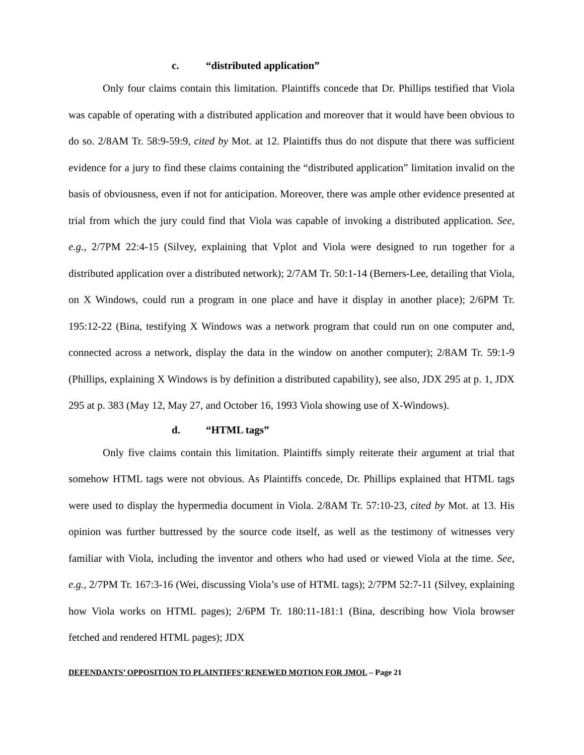c. “distributed application”
Only four claims contain this limitation. Plaintiffs concede that Dr. Phillips testified that Viola was capable of operating with a distributed application and moreover that it would have been obvious to do so. 2/8AM Tr. 58:9-59:9, cited by Mot. at 12. Plaintiffs thus do not dispute that there was sufficient evidence for a jury to find these claims containing the “distributed application” limitation invalid on the basis of obviousness, even if not for anticipation. Moreover, there was ample other evidence presented at trial from which the jury could find that Viola was capable of invoking a distributed application. See, e.g., 2/7PM 22:4-15 (Silvey, explaining that Vplot and Viola were designed to run together for a distributed application over a distributed network); 2/7AM Tr. 50:1-14 (Berners-Lee, detailing that Viola, on X Windows, could run a program in one place and have it display in another place); 2/6PM Tr. 195:12-22 (Bina, testifying X Windows was a network program that could run on one computer and, connected across a network, display the data in the window on another computer); 2/8AM Tr. 59:1-9 (Phillips, explaining X Windows is by definition a distributed capability), see also, JDX 295 at p. 1, JDX 295 at p. 383 (May 12, May 27, and October 16, 1993 Viola showing use of X-Windows).
d. “HTML tags”
Only five claims contain this limitation. Plaintiffs simply reiterate their argument at trial that somehow HTML tags were not obvious. As Plaintiffs concede, Dr. Phillips explained that HTML tags were used to display the hypermedia document in Viola. 2/8AM Tr. 57:10-23, cited by Mot. at 13. His opinion was further buttressed by the source code itself, as well as the testimony of witnesses very familiar with Viola, including the inventor and others who had used or viewed Viola at the time. See, e.g., 2/7PM Tr. 167:3-16 (Wei, discussing Viola’s use of HTML tags); 2/7PM 52:7-11 (Silvey, explaining how Viola works on HTML pages); 2/6PM Tr. 180:11-181:1 (Bina, describing how Viola browser fetched and rendered HTML pages); JDX
DEFENDANTS’ OPPOSITION TO PLAINTIFFS’ RENEWED MOTION FOR JMOL – Page 21